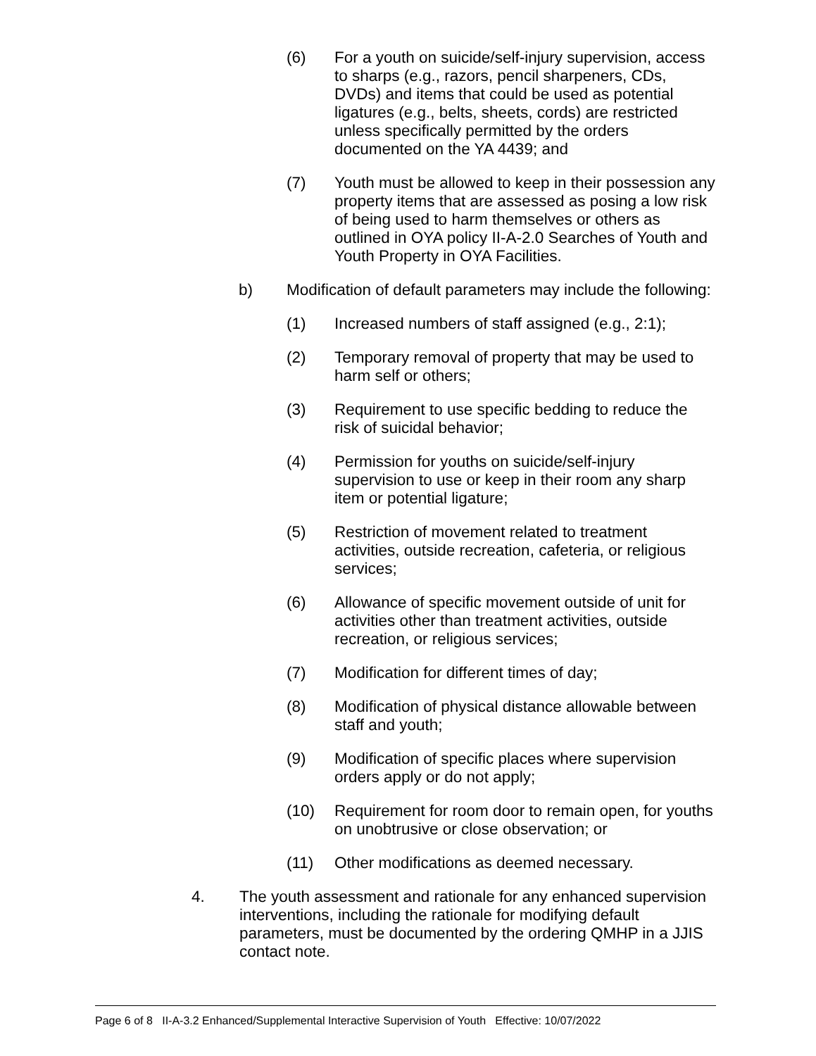(6) For a youth on suicide/self-injury supervision, access to sharps (e.g., razors, pencil sharpeners, CDs, DVDs) and items that could be used as potential ligatures (e.g., belts, sheets, cords) are restricted unless specifically permitted by the orders documented on the YA 4439; and
(7) Youth must be allowed to keep in their possession any property items that are assessed as posing a low risk of being used to harm themselves or others as outlined in OYA policy II-A-2.0 Searches of Youth and Youth Property in OYA Facilities.
b) Modification of default parameters may include the following:
(1) Increased numbers of staff assigned (e.g., 2:1);
(2) Temporary removal of property that may be used to harm self or others;
(3) Requirement to use specific bedding to reduce the risk of suicidal behavior;
(4) Permission for youths on suicide/self-injury supervision to use or keep in their room any sharp item or potential ligature;
(5) Restriction of movement related to treatment activities, outside recreation, cafeteria, or religious services;
(6) Allowance of specific movement outside of unit for activities other than treatment activities, outside recreation, or religious services;
(7) Modification for different times of day;
(8) Modification of physical distance allowable between staff and youth;
(9) Modification of specific places where supervision orders apply or do not apply;
(10) Requirement for room door to remain open, for youths on unobtrusive or close observation; or
(11) Other modifications as deemed necessary.
4. The youth assessment and rationale for any enhanced supervision interventions, including the rationale for modifying default parameters, must be documented by the ordering QMHP in a JJIS contact note.
Page 6 of 8 II-A-3.2 Enhanced/Supplemental Interactive Supervision of Youth Effective: 10/07/2022